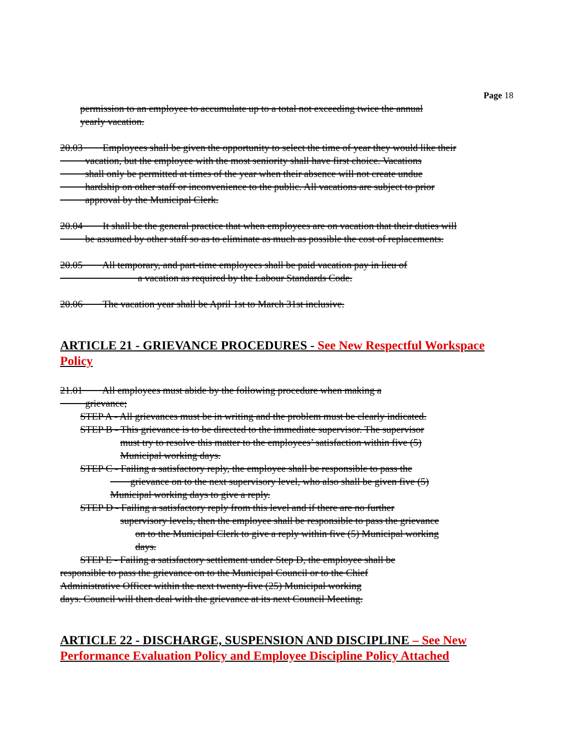Page 18
permission to an employee to accumulate up to a total not exceeding twice the annual
yearly vacation.
20.03 Employees shall be given the opportunity to select the time of year they would like their
vacation, but the employee with the most seniority shall have first choice. Vacations
shall only be permitted at times of the year when their absence will not create undue
hardship on other staff or inconvenience to the public. All vacations are subject to prior
approval by the Municipal Clerk.
20.04 It shall be the general practice that when employees are on vacation that their duties will
be assumed by other staff so as to eliminate as much as possible the cost of replacements.
20.05 All temporary, and part-time employees shall be paid vacation pay in lieu of
a vacation as required by the Labour Standards Code.
20.06 The vacation year shall be April 1st to March 31st inclusive.
ARTICLE 21 - GRIEVANCE PROCEDURES - See New Respectful Workspace Policy
21.01 All employees must abide by the following procedure when making a
grievance;
STEP A - All grievances must be in writing and the problem must be clearly indicated.
STEP B - This grievance is to be directed to the immediate supervisor. The supervisor
must try to resolve this matter to the employees’ satisfaction within five (5)
Municipal working days.
STEP C - Failing a satisfactory reply, the employee shall be responsible to pass the
grievance on to the next supervisory level, who also shall be given five (5)
Municipal working days to give a reply.
STEP D - Failing a satisfactory reply from this level and if there are no further
supervisory levels, then the employee shall be responsible to pass the grievance
on to the Municipal Clerk to give a reply within five (5) Municipal working
days.
STEP E - Failing a satisfactory settlement under Step D, the employee shall be
responsible to pass the grievance on to the Municipal Council or to the Chief
Administrative Officer within the next twenty-five (25) Municipal working
days. Council will then deal with the grievance at its next Council Meeting.
ARTICLE 22 - DISCHARGE, SUSPENSION AND DISCIPLINE – See New Performance Evaluation Policy and Employee Discipline Policy Attached